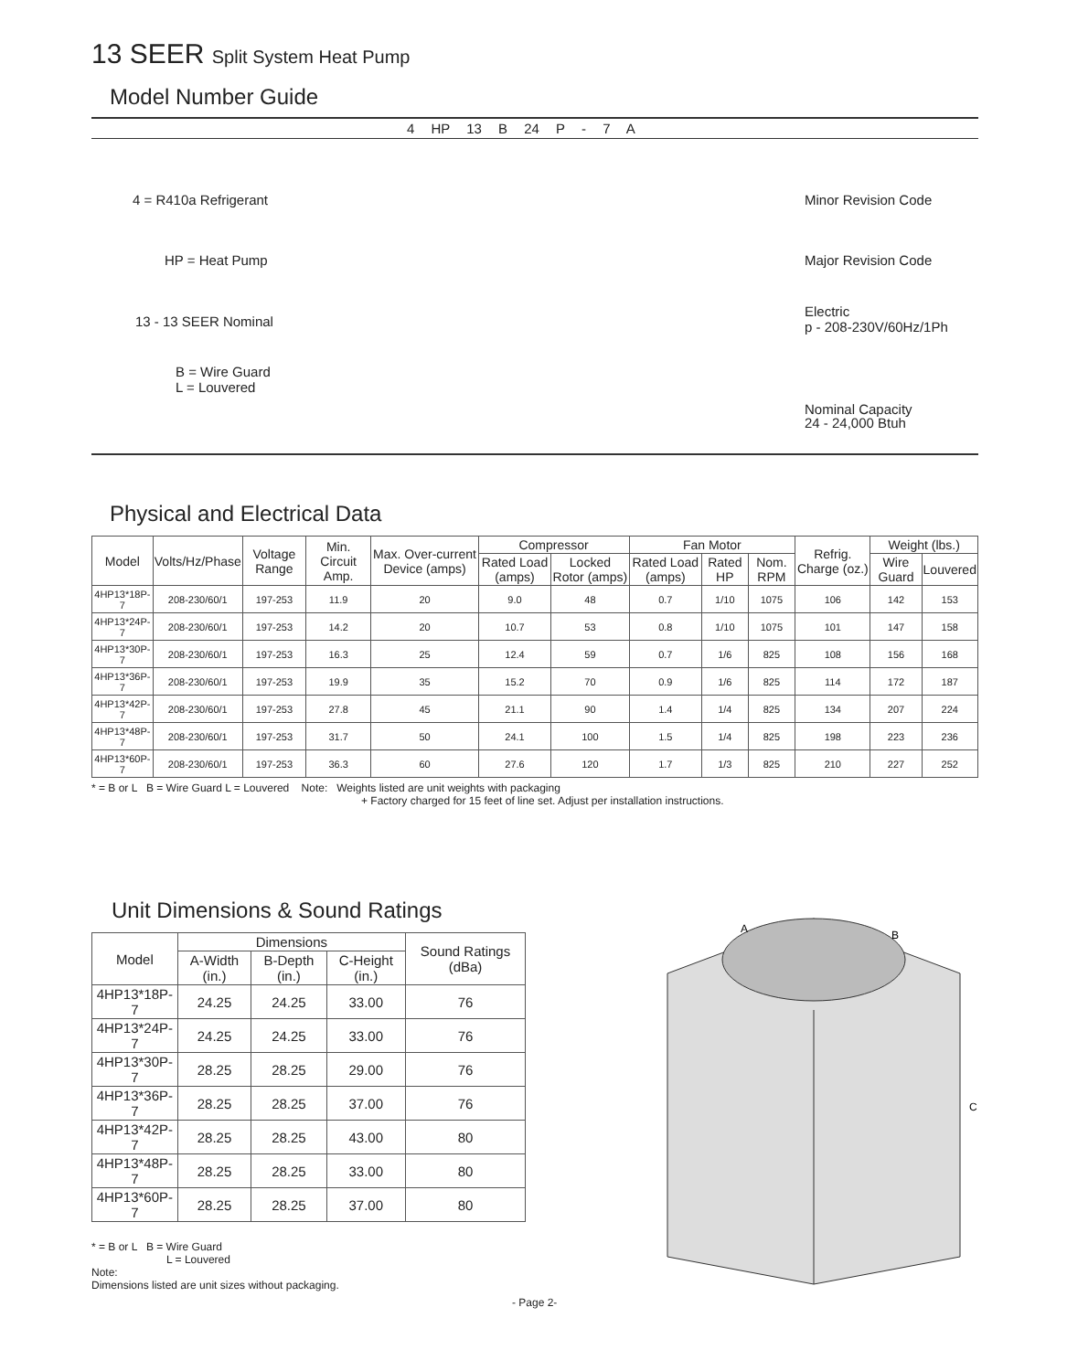13 SEER Split System Heat Pump
Model Number Guide
4 HP 13 B 24 P - 7 A
4 = R410a Refrigerant
HP = Heat Pump
13 - 13 SEER Nominal
B = Wire Guard
L = Louvered
Minor Revision Code
Major Revision Code
Electric
p - 208-230V/60Hz/1Ph
Nominal Capacity
24 - 24,000 Btuh
Physical and Electrical Data
| Model | Volts/Hz/Phase | Voltage Range | Min. Circuit Amp. | Max. Over-current Device (amps) | Compressor | | Fan Motor | | | Refrig. Charge (oz.) | Weight (lbs.) | |
| --- | --- | --- | --- | --- | --- | --- | --- | --- | --- | --- | --- | --- |
| | | | | | Rated Load (amps) | Locked Rotor (amps) | Rated Load (amps) | Rated HP | Nom. RPM | | Wire Guard | Louvered |
| 4HP13*18P-7 | 208-230/60/1 | 197-253 | 11.9 | 20 | 9.0 | 48 | 0.7 | 1/10 | 1075 | 106 | 142 | 153 |
| 4HP13*24P-7 | 208-230/60/1 | 197-253 | 14.2 | 20 | 10.7 | 53 | 0.8 | 1/10 | 1075 | 101 | 147 | 158 |
| 4HP13*30P-7 | 208-230/60/1 | 197-253 | 16.3 | 25 | 12.4 | 59 | 0.7 | 1/6 | 825 | 108 | 156 | 168 |
| 4HP13*36P-7 | 208-230/60/1 | 197-253 | 19.9 | 35 | 15.2 | 70 | 0.9 | 1/6 | 825 | 114 | 172 | 187 |
| 4HP13*42P-7 | 208-230/60/1 | 197-253 | 27.8 | 45 | 21.1 | 90 | 1.4 | 1/4 | 825 | 134 | 207 | 224 |
| 4HP13*48P-7 | 208-230/60/1 | 197-253 | 31.7 | 50 | 24.1 | 100 | 1.5 | 1/4 | 825 | 198 | 223 | 236 |
| 4HP13*60P-7 | 208-230/60/1 | 197-253 | 36.3 | 60 | 27.6 | 120 | 1.7 | 1/3 | 825 | 210 | 227 | 252 |
* = B or L B = Wire Guard L = Louvered Note: Weights listed are unit weights with packaging
+ Factory charged for 15 feet of line set. Adjust per installation instructions.
Unit Dimensions & Sound Ratings
| Model | Dimensions | | | Sound Ratings (dBa) |
| --- | --- | --- | --- | --- |
| | A-Width (in.) | B-Depth (in.) | C-Height (in.) | |
| 4HP13*18P-7 | 24.25 | 24.25 | 33.00 | 76 |
| 4HP13*24P-7 | 24.25 | 24.25 | 33.00 | 76 |
| 4HP13*30P-7 | 28.25 | 28.25 | 29.00 | 76 |
| 4HP13*36P-7 | 28.25 | 28.25 | 37.00 | 76 |
| 4HP13*42P-7 | 28.25 | 28.25 | 43.00 | 80 |
| 4HP13*48P-7 | 28.25 | 28.25 | 33.00 | 80 |
| 4HP13*60P-7 | 28.25 | 28.25 | 37.00 | 80 |
* = B or L B = Wire Guard
L = Louvered
Note:
Dimensions listed are unit sizes without packaging.
A
B
C
- Page 2-